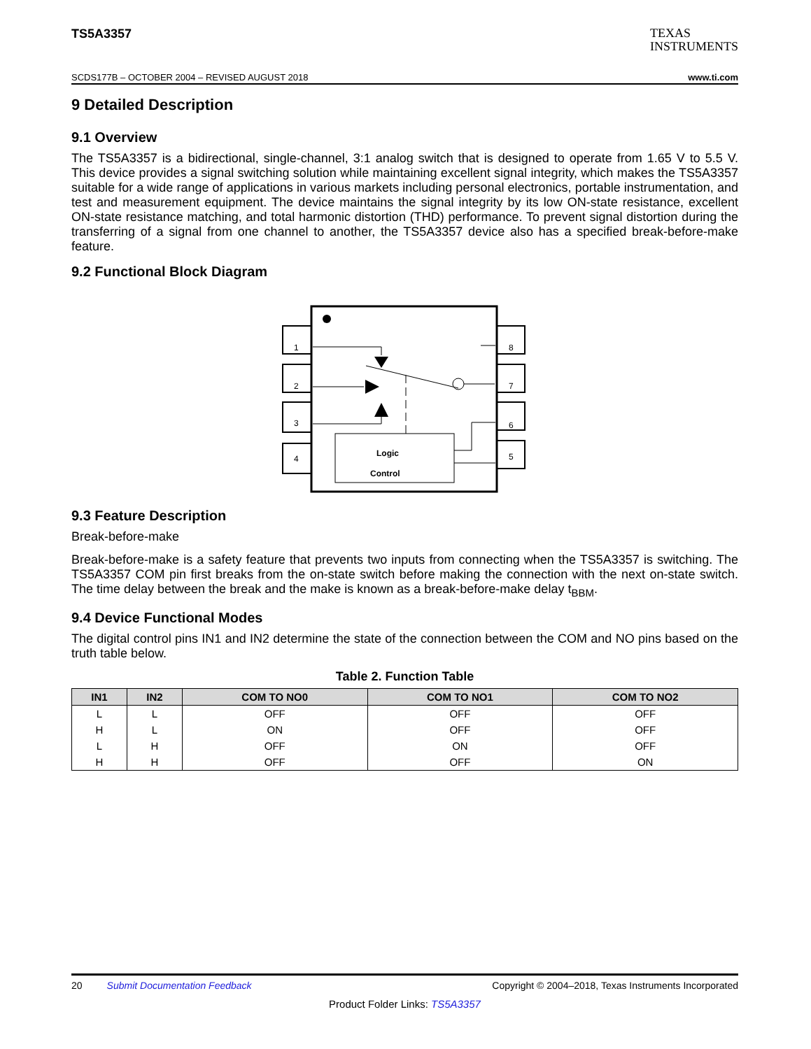TS5A3357
TEXAS
INSTRUMENTS
SCDS177B – OCTOBER 2004 – REVISED AUGUST 2018 www.ti.com
9 Detailed Description
9.1 Overview
The TS5A3357 is a bidirectional, single-channel, 3:1 analog switch that is designed to operate from 1.65 V to 5.5 V. This device provides a signal switching solution while maintaining excellent signal integrity, which makes the TS5A3357 suitable for a wide range of applications in various markets including personal electronics, portable instrumentation, and test and measurement equipment. The device maintains the signal integrity by its low ON-state resistance, excellent ON-state resistance matching, and total harmonic distortion (THD) performance. To prevent signal distortion during the transferring of a signal from one channel to another, the TS5A3357 device also has a specified break-before-make feature.
9.2 Functional Block Diagram
1
2
3
4
8
7
6
5
Logic
Control
9.3 Feature Description
Break-before-make
Break-before-make is a safety feature that prevents two inputs from connecting when the TS5A3357 is switching. The TS5A3357 COM pin first breaks from the on-state switch before making the connection with the next on-state switch. The time delay between the break and the make is known as a break-before-make delay t<sub>BBM</sub>.
9.4 Device Functional Modes
The digital control pins IN1 and IN2 determine the state of the connection between the COM and NO pins based on the truth table below.
Table 2. Function Table
| IN1 | IN2 | COM TO NO0 | COM TO NO1 | COM TO NO2 |
| --- | --- | --- | --- | --- |
| L | L | OFF | OFF | OFF |
| H | L | ON | OFF | OFF |
| L | H | OFF | ON | OFF |
| H | H | OFF | OFF | ON |
20 Submit Documentation Feedback Copyright © 2004–2018, Texas Instruments Incorporated
Product Folder Links: TS5A3357